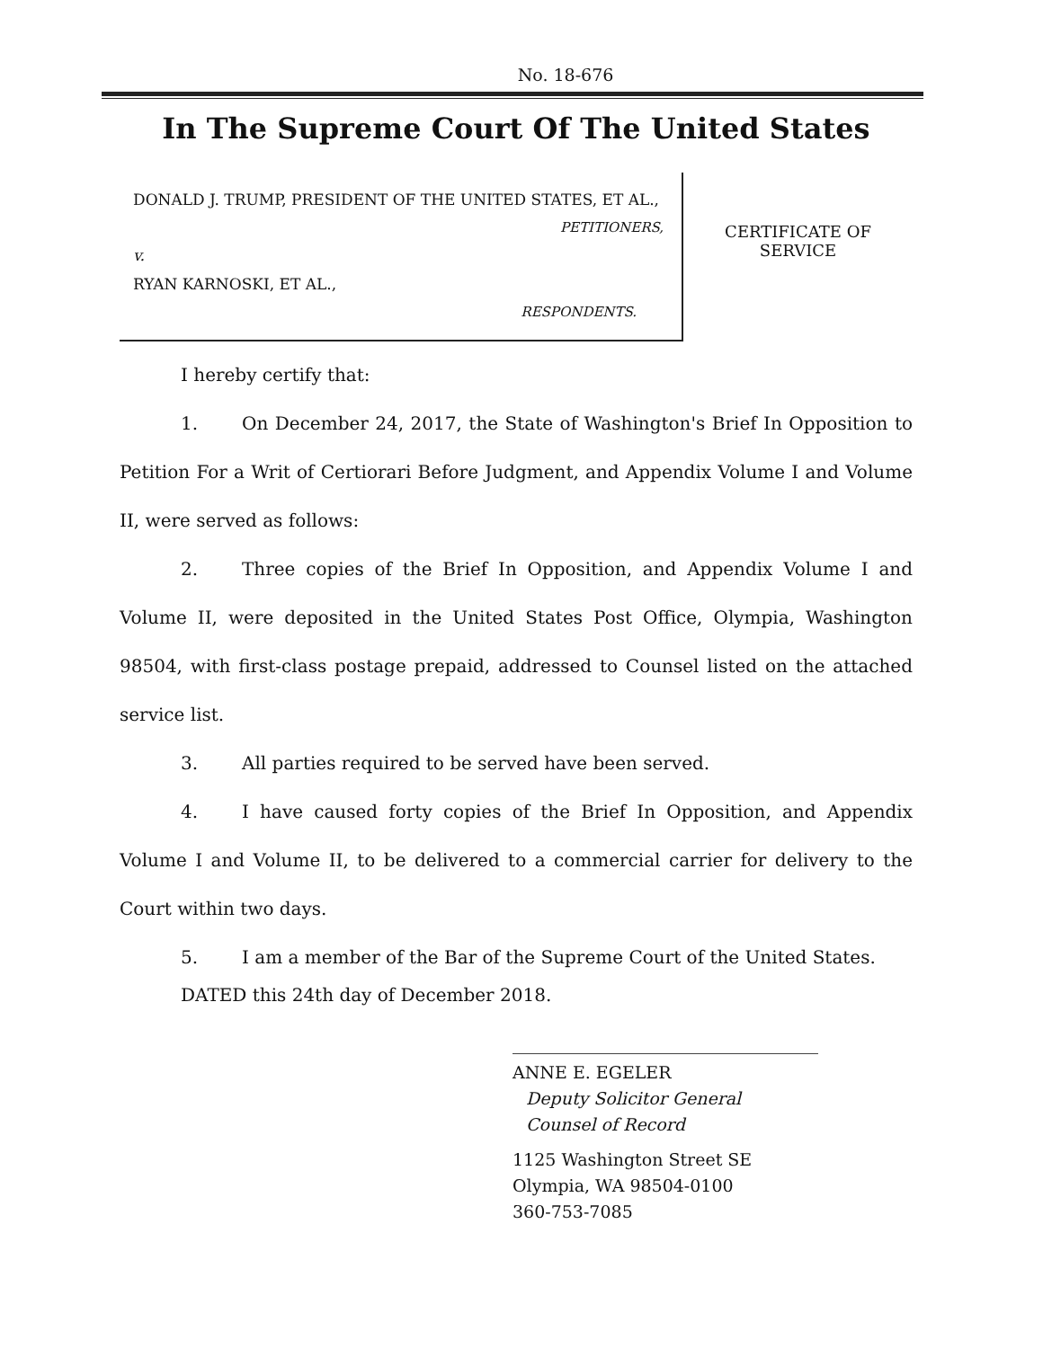No. 18-676
In The Supreme Court Of The United States
DONALD J. TRUMP, PRESIDENT OF THE UNITED STATES, ET AL.,
PETITIONERS,
v.
RYAN KARNOSKI, ET AL.,
RESPONDENTS.
CERTIFICATE OF
SERVICE
I hereby certify that:
1. On December 24, 2017, the State of Washington's Brief In Opposition to Petition For a Writ of Certiorari Before Judgment, and Appendix Volume I and Volume II, were served as follows:
2. Three copies of the Brief In Opposition, and Appendix Volume I and Volume II, were deposited in the United States Post Office, Olympia, Washington 98504, with first-class postage prepaid, addressed to Counsel listed on the attached service list.
3. All parties required to be served have been served.
4. I have caused forty copies of the Brief In Opposition, and Appendix Volume I and Volume II, to be delivered to a commercial carrier for delivery to the Court within two days.
5. I am a member of the Bar of the Supreme Court of the United States.
DATED this 24th day of December 2018.
ANNE E. EGELER
Deputy Solicitor General
Counsel of Record
1125 Washington Street SE
Olympia, WA 98504-0100
360-753-7085